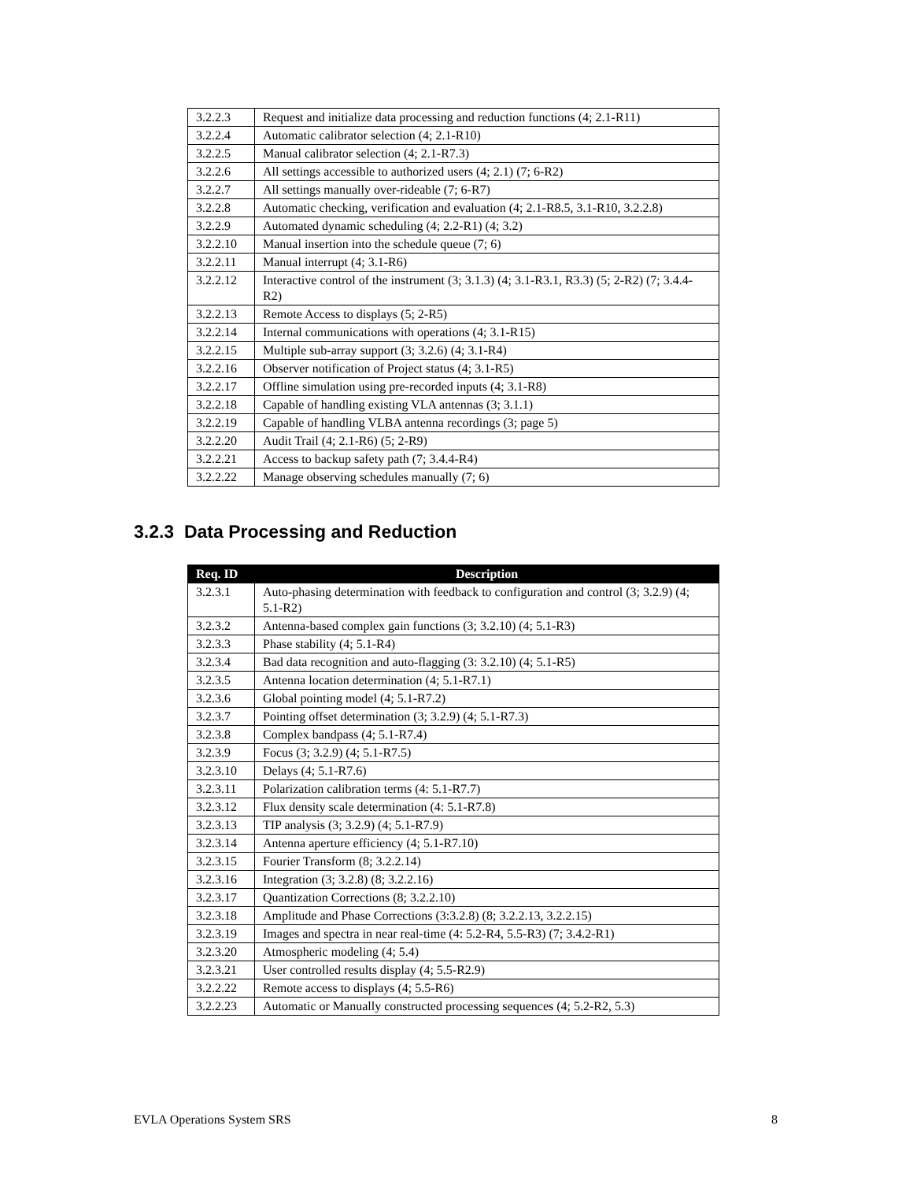| 3.2.2.3 | Request and initialize data processing and reduction functions (4; 2.1-R11) |
| 3.2.2.4 | Automatic calibrator selection (4; 2.1-R10) |
| 3.2.2.5 | Manual calibrator selection (4; 2.1-R7.3) |
| 3.2.2.6 | All settings accessible to authorized users (4; 2.1) (7; 6-R2) |
| 3.2.2.7 | All settings manually over-rideable (7; 6-R7) |
| 3.2.2.8 | Automatic checking, verification and evaluation (4; 2.1-R8.5, 3.1-R10, 3.2.2.8) |
| 3.2.2.9 | Automated dynamic scheduling (4; 2.2-R1) (4; 3.2) |
| 3.2.2.10 | Manual insertion into the schedule queue (7; 6) |
| 3.2.2.11 | Manual interrupt (4; 3.1-R6) |
| 3.2.2.12 | Interactive control of the instrument (3; 3.1.3) (4; 3.1-R3.1, R3.3) (5; 2-R2) (7; 3.4.4-R2) |
| 3.2.2.13 | Remote Access to displays (5; 2-R5) |
| 3.2.2.14 | Internal communications with operations (4; 3.1-R15) |
| 3.2.2.15 | Multiple sub-array support (3; 3.2.6) (4; 3.1-R4) |
| 3.2.2.16 | Observer notification of Project status (4; 3.1-R5) |
| 3.2.2.17 | Offline simulation using pre-recorded inputs (4; 3.1-R8) |
| 3.2.2.18 | Capable of handling existing VLA antennas (3; 3.1.1) |
| 3.2.2.19 | Capable of handling VLBA antenna recordings (3; page 5) |
| 3.2.2.20 | Audit Trail (4; 2.1-R6) (5; 2-R9) |
| 3.2.2.21 | Access to backup safety path (7; 3.4.4-R4) |
| 3.2.2.22 | Manage observing schedules manually (7; 6) |
3.2.3 Data Processing and Reduction
| Req. ID | Description |
| --- | --- |
| 3.2.3.1 | Auto-phasing determination with feedback to configuration and control (3; 3.2.9) (4; 5.1-R2) |
| 3.2.3.2 | Antenna-based complex gain functions (3; 3.2.10) (4; 5.1-R3) |
| 3.2.3.3 | Phase stability (4; 5.1-R4) |
| 3.2.3.4 | Bad data recognition and auto-flagging (3: 3.2.10) (4; 5.1-R5) |
| 3.2.3.5 | Antenna location determination (4; 5.1-R7.1) |
| 3.2.3.6 | Global pointing model (4; 5.1-R7.2) |
| 3.2.3.7 | Pointing offset determination (3; 3.2.9) (4; 5.1-R7.3) |
| 3.2.3.8 | Complex bandpass (4; 5.1-R7.4) |
| 3.2.3.9 | Focus (3; 3.2.9) (4; 5.1-R7.5) |
| 3.2.3.10 | Delays (4; 5.1-R7.6) |
| 3.2.3.11 | Polarization calibration terms (4: 5.1-R7.7) |
| 3.2.3.12 | Flux density scale determination (4: 5.1-R7.8) |
| 3.2.3.13 | TIP analysis (3; 3.2.9) (4; 5.1-R7.9) |
| 3.2.3.14 | Antenna aperture efficiency (4; 5.1-R7.10) |
| 3.2.3.15 | Fourier Transform (8; 3.2.2.14) |
| 3.2.3.16 | Integration (3; 3.2.8) (8; 3.2.2.16) |
| 3.2.3.17 | Quantization Corrections (8; 3.2.2.10) |
| 3.2.3.18 | Amplitude and Phase Corrections (3:3.2.8) (8; 3.2.2.13, 3.2.2.15) |
| 3.2.3.19 | Images and spectra in near real-time (4: 5.2-R4, 5.5-R3) (7; 3.4.2-R1) |
| 3.2.3.20 | Atmospheric modeling (4; 5.4) |
| 3.2.3.21 | User controlled results display (4; 5.5-R2.9) |
| 3.2.2.22 | Remote access to displays (4; 5.5-R6) |
| 3.2.2.23 | Automatic or Manually constructed processing sequences (4; 5.2-R2, 5.3) |
EVLA Operations System SRS 8